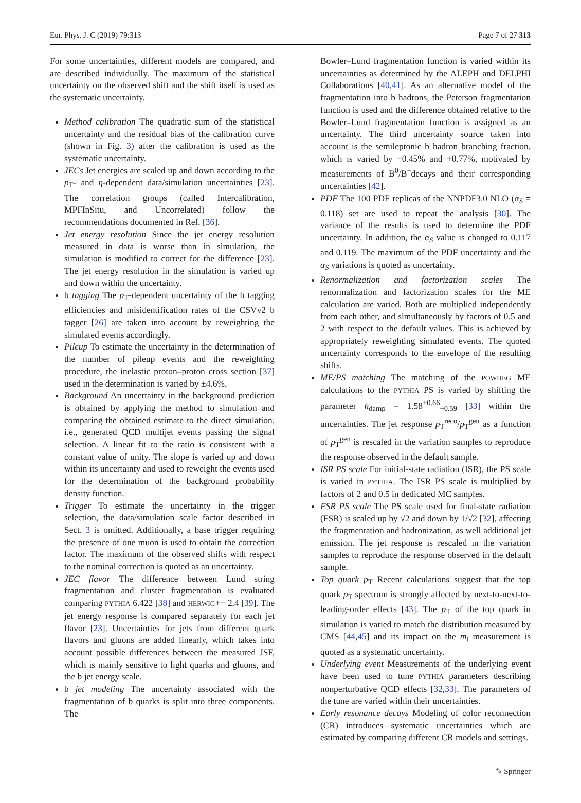Eur. Phys. J. C (2019) 79:313 Page 7 of 27 313
For some uncertainties, different models are compared, and are described individually. The maximum of the statistical uncertainty on the observed shift and the shift itself is used as the systematic uncertainty.
Method calibration The quadratic sum of the statistical uncertainty and the residual bias of the calibration curve (shown in Fig. 3) after the calibration is used as the systematic uncertainty.
JECs Jet energies are scaled up and down according to the p<sub>T</sub>- and η-dependent data/simulation uncertainties [23]. The correlation groups (called Intercalibration, MPFInSitu, and Uncorrelated) follow the recommendations documented in Ref. [36].
Jet energy resolution Since the jet energy resolution measured in data is worse than in simulation, the simulation is modified to correct for the difference [23]. The jet energy resolution in the simulation is varied up and down within the uncertainty.
b tagging The p<sub>T</sub>-dependent uncertainty of the b tagging efficiencies and misidentification rates of the CSVv2 b tagger [26] are taken into account by reweighting the simulated events accordingly.
Pileup To estimate the uncertainty in the determination of the number of pileup events and the reweighting procedure, the inelastic proton–proton cross section [37] used in the determination is varied by ±4.6%.
Background An uncertainty in the background prediction is obtained by applying the method to simulation and comparing the obtained estimate to the direct simulation, i.e., generated QCD multijet events passing the signal selection. A linear fit to the ratio is consistent with a constant value of unity. The slope is varied up and down within its uncertainty and used to reweight the events used for the determination of the background probability density function.
Trigger To estimate the uncertainty in the trigger selection, the data/simulation scale factor described in Sect. 3 is omitted. Additionally, a base trigger requiring the presence of one muon is used to obtain the correction factor. The maximum of the observed shifts with respect to the nominal correction is quoted as an uncertainty.
JEC flavor The difference between Lund string fragmentation and cluster fragmentation is evaluated comparing PYTHIA 6.422 [38] and HERWIG++ 2.4 [39]. The jet energy response is compared separately for each jet flavor [23]. Uncertainties for jets from different quark flavors and gluons are added linearly, which takes into account possible differences between the measured JSF, which is mainly sensitive to light quarks and gluons, and the b jet energy scale.
b jet modeling The uncertainty associated with the fragmentation of b quarks is split into three components. The
Bowler–Lund fragmentation function is varied within its uncertainties as determined by the ALEPH and DELPHI Collaborations [40,41]. As an alternative model of the fragmentation into b hadrons, the Peterson fragmentation function is used and the difference obtained relative to the Bowler–Lund fragmentation function is assigned as an uncertainty. The third uncertainty source taken into account is the semileptonic b hadron branching fraction, which is varied by −0.45% and +0.77%, motivated by measurements of B<sup>0</sup>/B<sup>+</sup>decays and their corresponding uncertainties [42].
PDF The 100 PDF replicas of the NNPDF3.0 NLO (α<sub>S</sub> = 0.118) set are used to repeat the analysis [30]. The variance of the results is used to determine the PDF uncertainty. In addition, the α<sub>S</sub> value is changed to 0.117 and 0.119. The maximum of the PDF uncertainty and the α<sub>S</sub> variations is quoted as uncertainty.
Renormalization and factorization scales The renormalization and factorization scales for the ME calculation are varied. Both are multiplied independently from each other, and simultaneously by factors of 0.5 and 2 with respect to the default values. This is achieved by appropriately reweighting simulated events. The quoted uncertainty corresponds to the envelope of the resulting shifts.
ME/PS matching The matching of the POWHEG ME calculations to the PYTHIA PS is varied by shifting the parameter h<sub>damp</sub> = 1.58<sup>+0.66</sup><sub>−0.59</sub> [33] within the uncertainties. The jet response p<sub>T</sub><sup>reco</sup>/p<sub>T</sub><sup>gen</sup> as a function of p<sub>T</sub><sup>gen</sup> is rescaled in the variation samples to reproduce the response observed in the default sample.
ISR PS scale For initial-state radiation (ISR), the PS scale is varied in PYTHIA. The ISR PS scale is multiplied by factors of 2 and 0.5 in dedicated MC samples.
FSR PS scale The PS scale used for final-state radiation (FSR) is scaled up by √2 and down by 1/√2 [32], affecting the fragmentation and hadronization, as well additional jet emission. The jet response is rescaled in the variation samples to reproduce the response observed in the default sample.
Top quark p<sub>T</sub> Recent calculations suggest that the top quark p<sub>T</sub> spectrum is strongly affected by next-to-next-to-leading-order effects [43]. The p<sub>T</sub> of the top quark in simulation is varied to match the distribution measured by CMS [44,45] and its impact on the m<sub>t</sub> measurement is quoted as a systematic uncertainty.
Underlying event Measurements of the underlying event have been used to tune PYTHIA parameters describing nonperturbative QCD effects [32,33]. The parameters of the tune are varied within their uncertainties.
Early resonance decays Modeling of color reconnection (CR) introduces systematic uncertainties which are estimated by comparing different CR models and settings.
✎ Springer